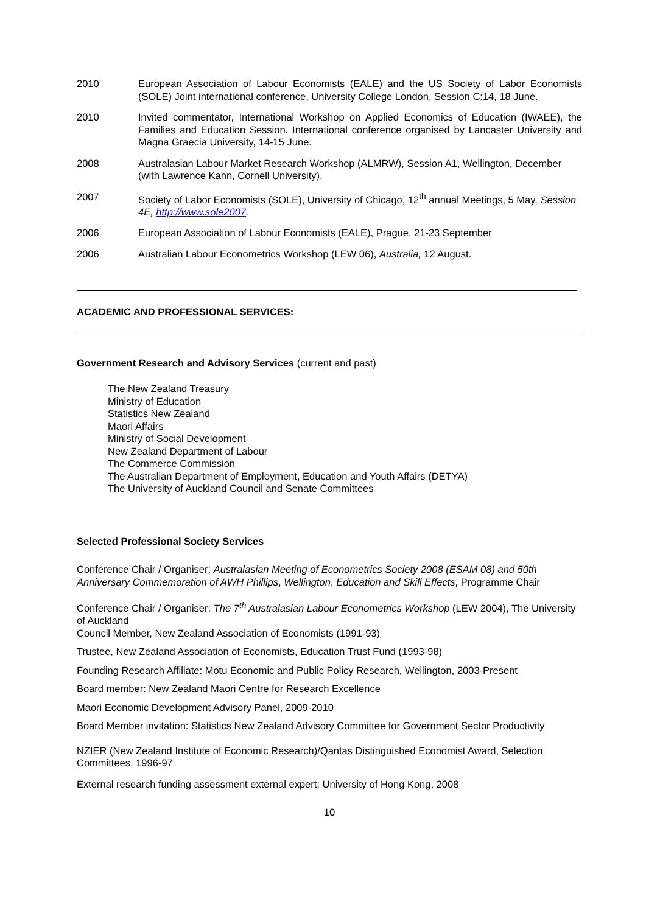2010 European Association of Labour Economists (EALE) and the US Society of Labor Economists (SOLE) Joint international conference, University College London, Session C:14, 18 June.
2010 Invited commentator, International Workshop on Applied Economics of Education (IWAEE), the Families and Education Session. International conference organised by Lancaster University and Magna Graecia University, 14-15 June.
2008 Australasian Labour Market Research Workshop (ALMRW), Session A1, Wellington, December (with Lawrence Kahn, Cornell University).
2007 Society of Labor Economists (SOLE), University of Chicago, 12<sup>th</sup> annual Meetings, 5 May, Session 4E, http://www.sole2007.
2006 European Association of Labour Economists (EALE), Prague, 21-23 September
2006 Australian Labour Econometrics Workshop (LEW 06), Australia, 12 August.
ACADEMIC AND PROFESSIONAL SERVICES:
Government Research and Advisory Services (current and past)
The New Zealand Treasury
Ministry of Education
Statistics New Zealand
Maori Affairs
Ministry of Social Development
New Zealand Department of Labour
The Commerce Commission
The Australian Department of Employment, Education and Youth Affairs (DETYA)
The University of Auckland Council and Senate Committees
Selected Professional Society Services
Conference Chair / Organiser: Australasian Meeting of Econometrics Society 2008 (ESAM 08) and 50th Anniversary Commemoration of AWH Phillips, Wellington, Education and Skill Effects, Programme Chair
Conference Chair / Organiser: The 7<sup>th</sup> Australasian Labour Econometrics Workshop (LEW 2004), The University of Auckland
Council Member, New Zealand Association of Economists (1991-93)
Trustee, New Zealand Association of Economists, Education Trust Fund (1993-98)
Founding Research Affiliate: Motu Economic and Public Policy Research, Wellington, 2003-Present
Board member: New Zealand Maori Centre for Research Excellence
Maori Economic Development Advisory Panel, 2009-2010
Board Member invitation: Statistics New Zealand Advisory Committee for Government Sector Productivity
NZIER (New Zealand Institute of Economic Research)/Qantas Distinguished Economist Award, Selection Committees, 1996-97
External research funding assessment external expert: University of Hong Kong, 2008
10